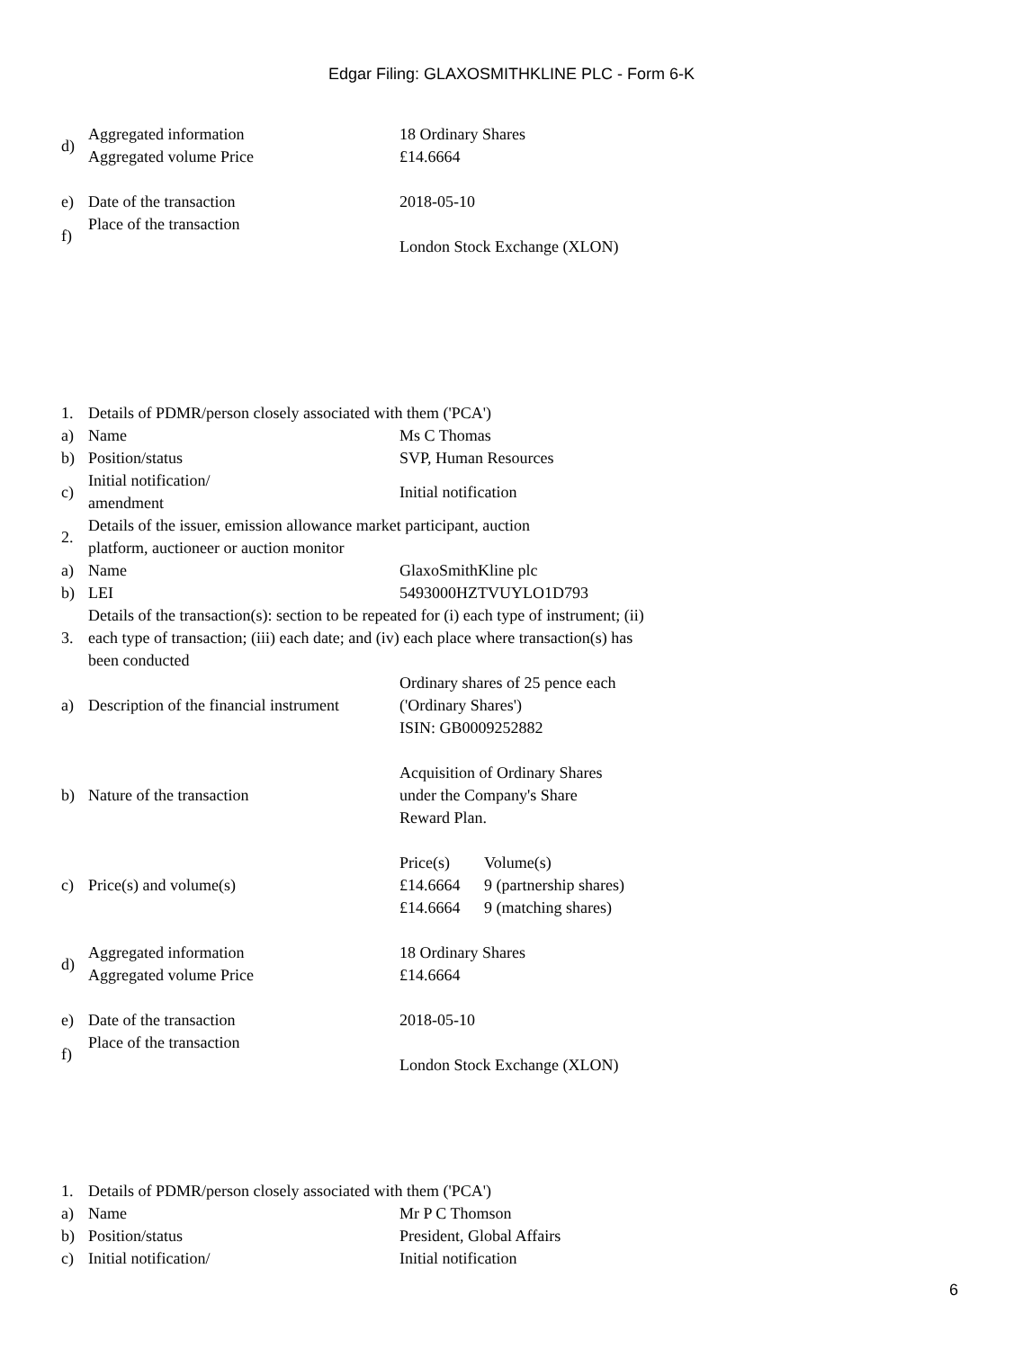Edgar Filing: GLAXOSMITHKLINE PLC - Form 6-K
| d) | Aggregated information Aggregated volume Price | 18 Ordinary Shares £14.6664 |
| e) | Date of the transaction | 2018-05-10 |
| f) | Place of the transaction | London Stock Exchange (XLON) |
| 1. | Details of PDMR/person closely associated with them ('PCA') | |
| a) | Name | Ms C Thomas |
| b) | Position/status | SVP, Human Resources |
| c) | Initial notification/ amendment | Initial notification |
| 2. | Details of the issuer, emission allowance market participant, auction platform, auctioneer or auction monitor | |
| a) | Name | GlaxoSmithKline plc |
| b) | LEI | 5493000HZTVUYLO1D793 |
| 3. | Details of the transaction(s): section to be repeated for (i) each type of instrument; (ii) each type of transaction; (iii) each date; and (iv) each place where transaction(s) has been conducted | |
| a) | Description of the financial instrument | Ordinary shares of 25 pence each ('Ordinary Shares') ISIN: GB0009252882 |
| b) | Nature of the transaction | Acquisition of Ordinary Shares under the Company's Share Reward Plan. |
| c) | Price(s) and volume(s) | / Price(s) / Volume(s) / / £14.6664 / 9 (partnership shares) / / £14.6664 / 9 (matching shares) / |
| d) | Aggregated information Aggregated volume Price | 18 Ordinary Shares £14.6664 |
| e) | Date of the transaction | 2018-05-10 |
| f) | Place of the transaction | London Stock Exchange (XLON) |
| 1. | Details of PDMR/person closely associated with them ('PCA') | |
| a) | Name | Mr P C Thomson |
| b) | Position/status | President, Global Affairs |
| c) | Initial notification/ | Initial notification |
6